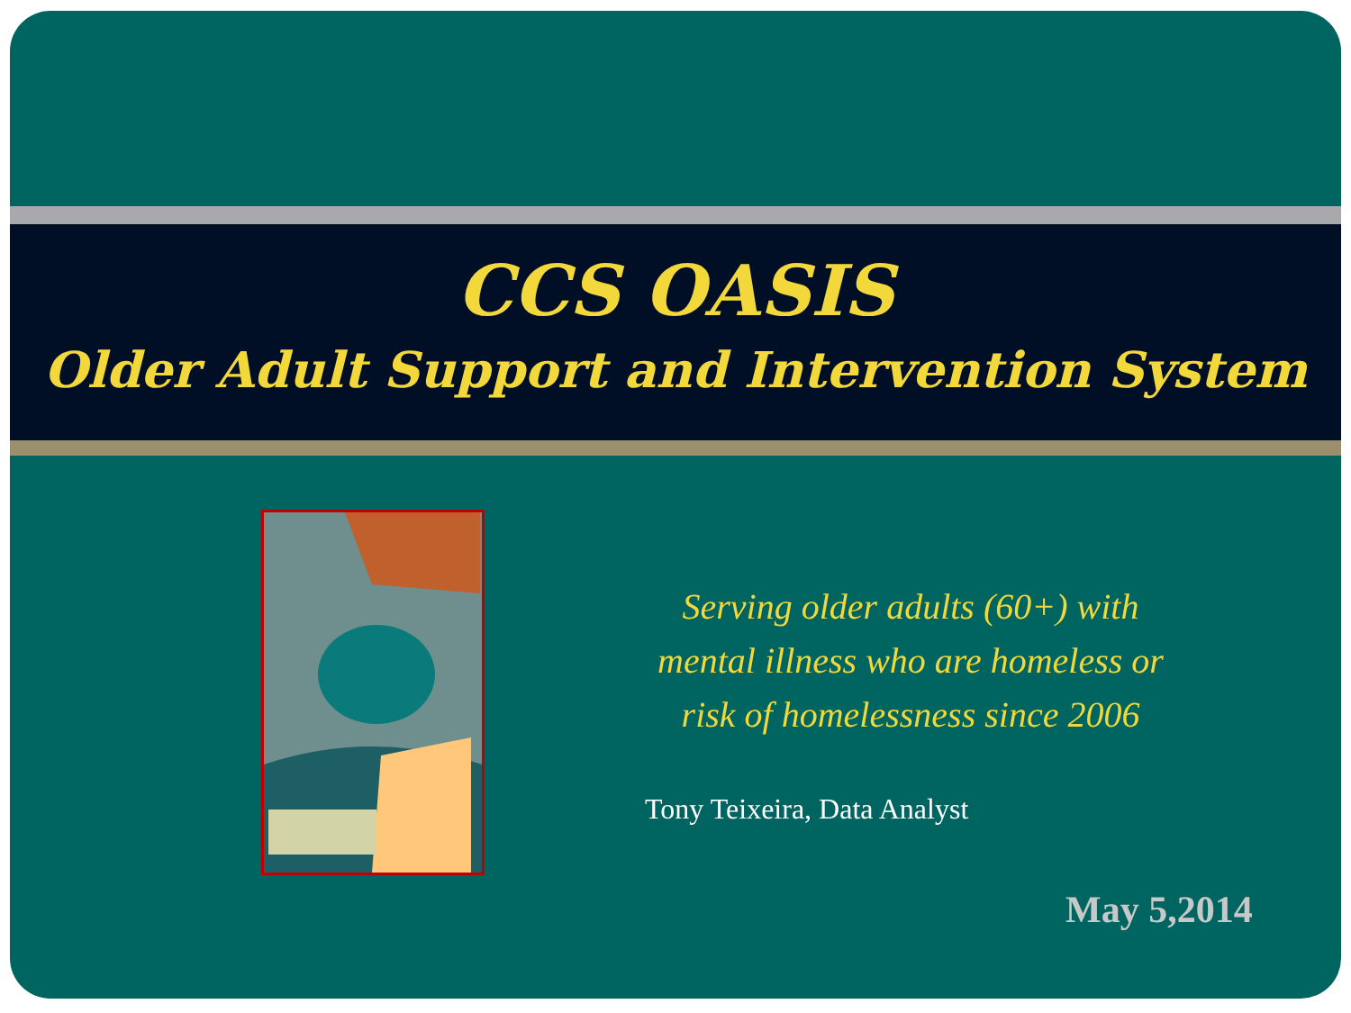CCS OASIS
Older Adult Support and Intervention System
Serving older adults (60+) with
mental illness who are homeless or
risk of homelessness since 2006
Tony Teixeira, Data Analyst
May 5,2014